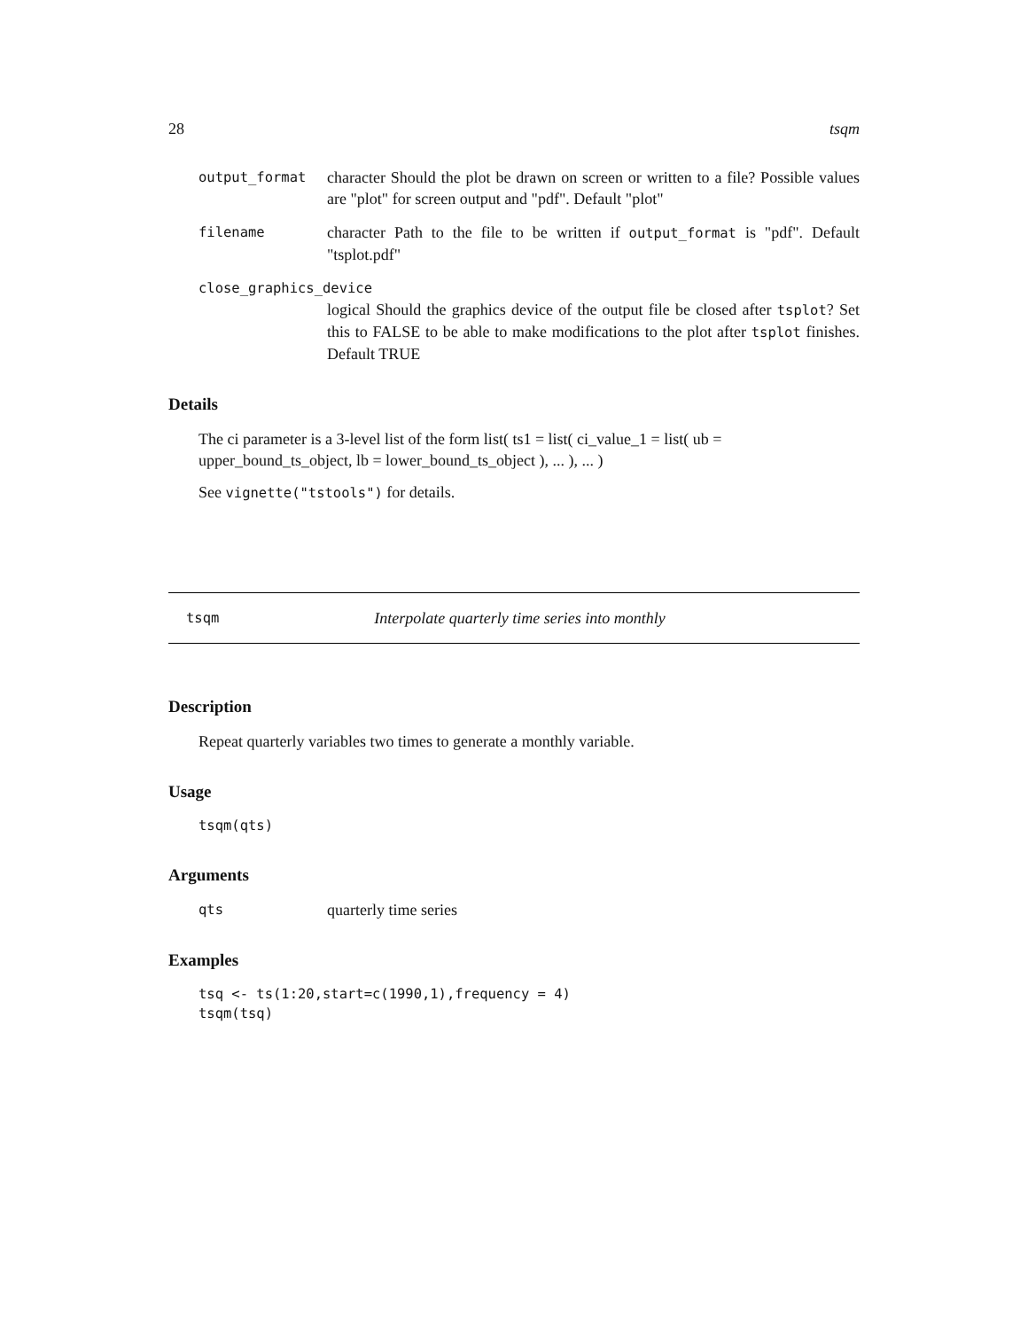28 tsqm
output_format character Should the plot be drawn on screen or written to a file? Possible values are "plot" for screen output and "pdf". Default "plot"
filename character Path to the file to be written if output_format is "pdf". Default "tsplot.pdf"
close_graphics_device
logical Should the graphics device of the output file be closed after tsplot? Set this to FALSE to be able to make modifications to the plot after tsplot finishes. Default TRUE
Details
The ci parameter is a 3-level list of the form list( ts1 = list( ci_value_1 = list( ub = upper_bound_ts_object, lb = lower_bound_ts_object ), ... ), ... )
See vignette("tstools") for details.
tsqm Interpolate quarterly time series into monthly
Description
Repeat quarterly variables two times to generate a monthly variable.
Usage
tsqm(qts)
Arguments
qts quarterly time series
Examples
tsq <- ts(1:20,start=c(1990,1),frequency = 4)
tsqm(tsq)